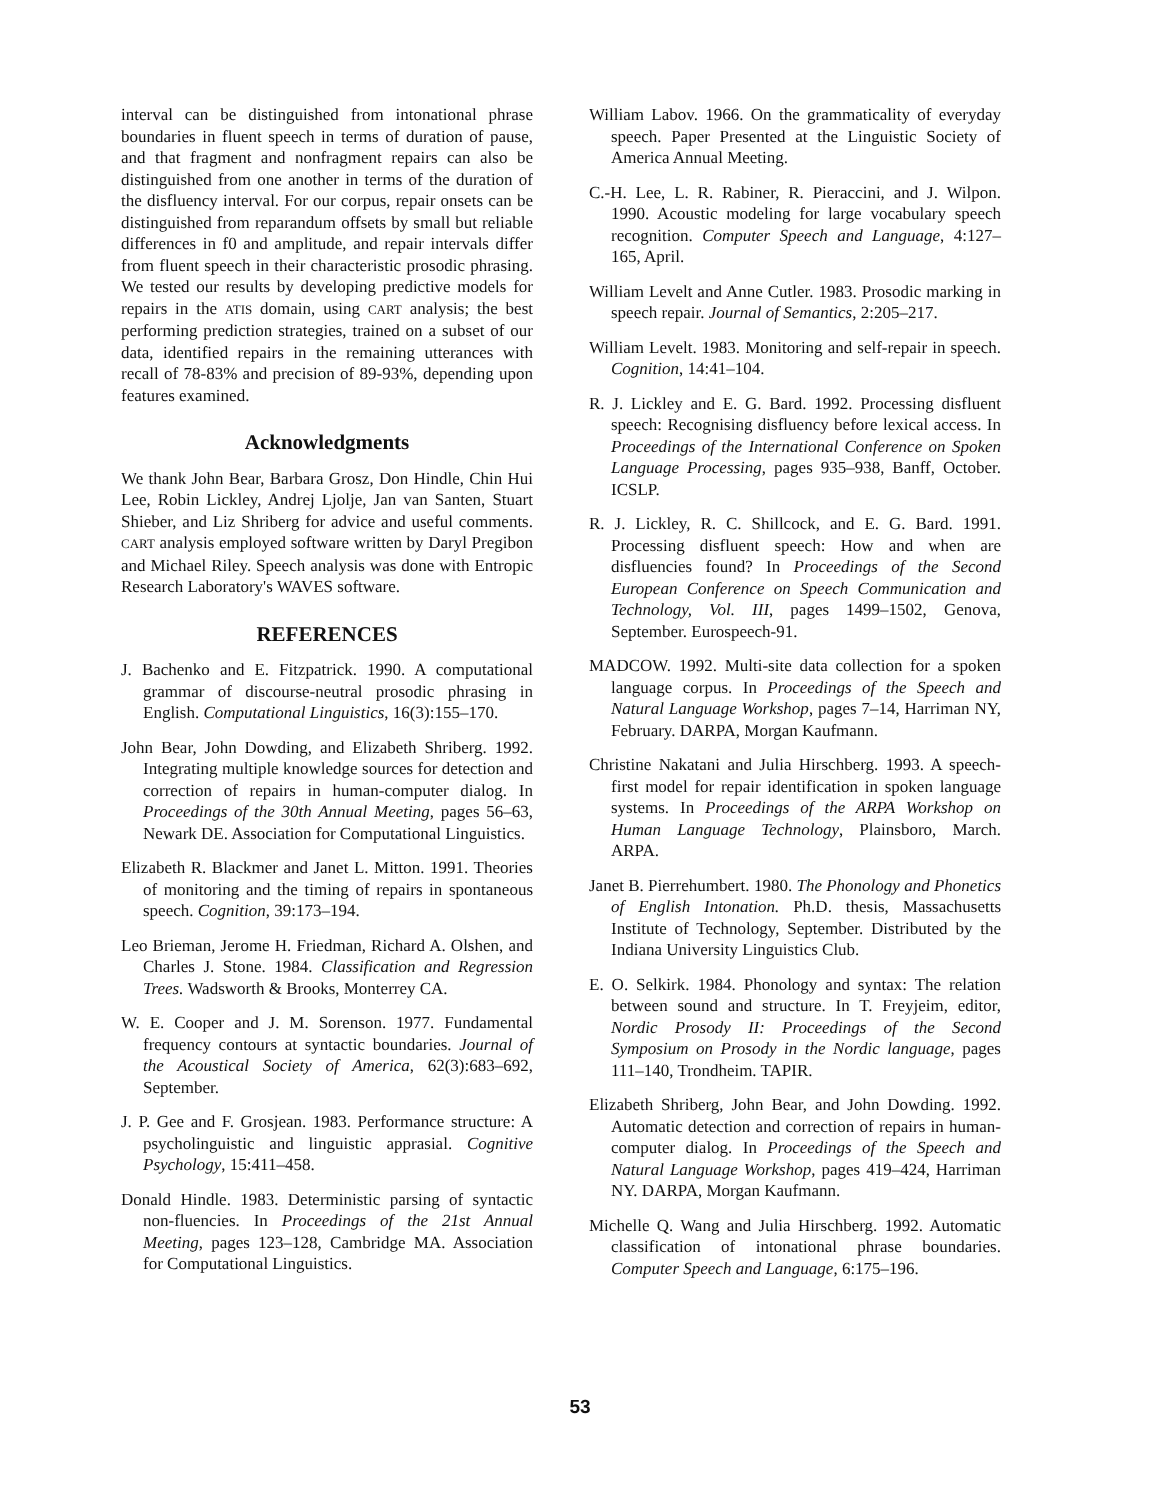interval can be distinguished from intonational phrase boundaries in fluent speech in terms of duration of pause, and that fragment and nonfragment repairs can also be distinguished from one another in terms of the duration of the disfluency interval. For our corpus, repair onsets can be distinguished from reparandum offsets by small but reliable differences in f0 and amplitude, and repair intervals differ from fluent speech in their characteristic prosodic phrasing. We tested our results by developing predictive models for repairs in the ATIS domain, using CART analysis; the best performing prediction strategies, trained on a subset of our data, identified repairs in the remaining utterances with recall of 78-83% and precision of 89-93%, depending upon features examined.
Acknowledgments
We thank John Bear, Barbara Grosz, Don Hindle, Chin Hui Lee, Robin Lickley, Andrej Ljolje, Jan van Santen, Stuart Shieber, and Liz Shriberg for advice and useful comments. CART analysis employed software written by Daryl Pregibon and Michael Riley. Speech analysis was done with Entropic Research Laboratory's WAVES software.
REFERENCES
J. Bachenko and E. Fitzpatrick. 1990. A computational grammar of discourse-neutral prosodic phrasing in English. Computational Linguistics, 16(3):155–170.
John Bear, John Dowding, and Elizabeth Shriberg. 1992. Integrating multiple knowledge sources for detection and correction of repairs in human-computer dialog. In Proceedings of the 30th Annual Meeting, pages 56–63, Newark DE. Association for Computational Linguistics.
Elizabeth R. Blackmer and Janet L. Mitton. 1991. Theories of monitoring and the timing of repairs in spontaneous speech. Cognition, 39:173–194.
Leo Brieman, Jerome H. Friedman, Richard A. Olshen, and Charles J. Stone. 1984. Classification and Regression Trees. Wadsworth & Brooks, Monterrey CA.
W. E. Cooper and J. M. Sorenson. 1977. Fundamental frequency contours at syntactic boundaries. Journal of the Acoustical Society of America, 62(3):683–692, September.
J. P. Gee and F. Grosjean. 1983. Performance structure: A psycholinguistic and linguistic apprasial. Cognitive Psychology, 15:411–458.
Donald Hindle. 1983. Deterministic parsing of syntactic non-fluencies. In Proceedings of the 21st Annual Meeting, pages 123–128, Cambridge MA. Association for Computational Linguistics.
William Labov. 1966. On the grammaticality of everyday speech. Paper Presented at the Linguistic Society of America Annual Meeting.
C.-H. Lee, L. R. Rabiner, R. Pieraccini, and J. Wilpon. 1990. Acoustic modeling for large vocabulary speech recognition. Computer Speech and Language, 4:127–165, April.
William Levelt and Anne Cutler. 1983. Prosodic marking in speech repair. Journal of Semantics, 2:205–217.
William Levelt. 1983. Monitoring and self-repair in speech. Cognition, 14:41–104.
R. J. Lickley and E. G. Bard. 1992. Processing disfluent speech: Recognising disfluency before lexical access. In Proceedings of the International Conference on Spoken Language Processing, pages 935–938, Banff, October. ICSLP.
R. J. Lickley, R. C. Shillcock, and E. G. Bard. 1991. Processing disfluent speech: How and when are disfluencies found? In Proceedings of the Second European Conference on Speech Communication and Technology, Vol. III, pages 1499–1502, Genova, September. Eurospeech-91.
MADCOW. 1992. Multi-site data collection for a spoken language corpus. In Proceedings of the Speech and Natural Language Workshop, pages 7–14, Harriman NY, February. DARPA, Morgan Kaufmann.
Christine Nakatani and Julia Hirschberg. 1993. A speech-first model for repair identification in spoken language systems. In Proceedings of the ARPA Workshop on Human Language Technology, Plainsboro, March. ARPA.
Janet B. Pierrehumbert. 1980. The Phonology and Phonetics of English Intonation. Ph.D. thesis, Massachusetts Institute of Technology, September. Distributed by the Indiana University Linguistics Club.
E. O. Selkirk. 1984. Phonology and syntax: The relation between sound and structure. In T. Freyjeim, editor, Nordic Prosody II: Proceedings of the Second Symposium on Prosody in the Nordic language, pages 111–140, Trondheim. TAPIR.
Elizabeth Shriberg, John Bear, and John Dowding. 1992. Automatic detection and correction of repairs in human-computer dialog. In Proceedings of the Speech and Natural Language Workshop, pages 419–424, Harriman NY. DARPA, Morgan Kaufmann.
Michelle Q. Wang and Julia Hirschberg. 1992. Automatic classification of intonational phrase boundaries. Computer Speech and Language, 6:175–196.
53